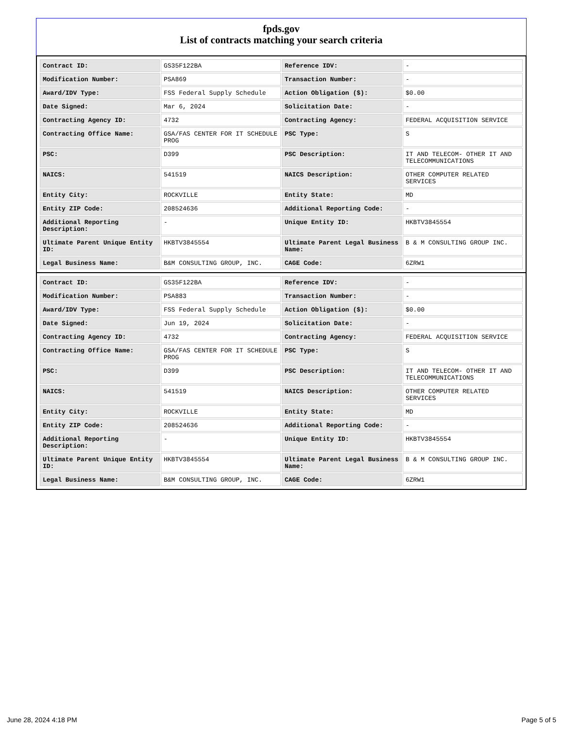fpds.gov
List of contracts matching your search criteria
| Contract ID: | GS35F122BA | Reference IDV: | - |
| Modification Number: | PSA869 | Transaction Number: | - |
| Award/IDV Type: | FSS Federal Supply Schedule | Action Obligation ($): | $0.00 |
| Date Signed: | Mar 6, 2024 | Solicitation Date: | - |
| Contracting Agency ID: | 4732 | Contracting Agency: | FEDERAL ACQUISITION SERVICE |
| Contracting Office Name: | GSA/FAS CENTER FOR IT SCHEDULE PROG | PSC Type: | S |
| PSC: | D399 | PSC Description: | IT AND TELECOM- OTHER IT AND TELECOMMUNICATIONS |
| NAICS: | 541519 | NAICS Description: | OTHER COMPUTER RELATED SERVICES |
| Entity City: | ROCKVILLE | Entity State: | MD |
| Entity ZIP Code: | 208524636 | Additional Reporting Code: | - |
| Additional Reporting Description: | - | Unique Entity ID: | HKBTV3845554 |
| Ultimate Parent Unique Entity ID: | HKBTV3845554 | Ultimate Parent Legal Business Name: | B & M CONSULTING GROUP INC. |
| Legal Business Name: | B&M CONSULTING GROUP, INC. | CAGE Code: | 6ZRW1 |
| Contract ID: | GS35F122BA | Reference IDV: | - |
| Modification Number: | PSA883 | Transaction Number: | - |
| Award/IDV Type: | FSS Federal Supply Schedule | Action Obligation ($): | $0.00 |
| Date Signed: | Jun 19, 2024 | Solicitation Date: | - |
| Contracting Agency ID: | 4732 | Contracting Agency: | FEDERAL ACQUISITION SERVICE |
| Contracting Office Name: | GSA/FAS CENTER FOR IT SCHEDULE PROG | PSC Type: | S |
| PSC: | D399 | PSC Description: | IT AND TELECOM- OTHER IT AND TELECOMMUNICATIONS |
| NAICS: | 541519 | NAICS Description: | OTHER COMPUTER RELATED SERVICES |
| Entity City: | ROCKVILLE | Entity State: | MD |
| Entity ZIP Code: | 208524636 | Additional Reporting Code: | - |
| Additional Reporting Description: | - | Unique Entity ID: | HKBTV3845554 |
| Ultimate Parent Unique Entity ID: | HKBTV3845554 | Ultimate Parent Legal Business Name: | B & M CONSULTING GROUP INC. |
| Legal Business Name: | B&M CONSULTING GROUP, INC. | CAGE Code: | 6ZRW1 |
June 28, 2024 4:18 PM Page 5 of 5